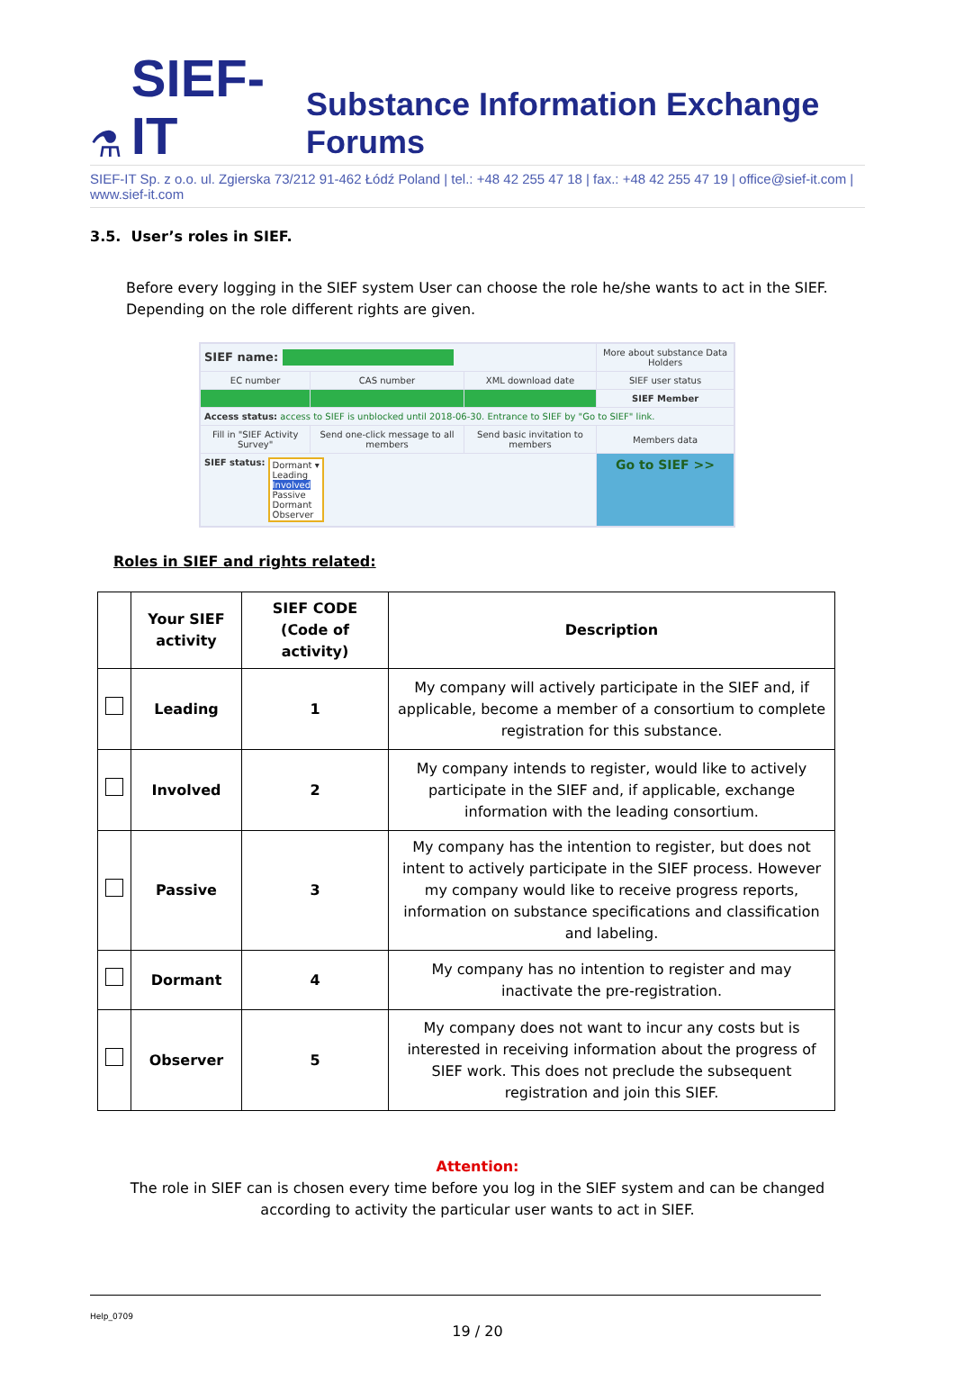⚗ SIEF-IT Substance Information Exchange Forums
SIEF-IT Sp. z o.o. ul. Zgierska 73/212 91-462 Łódź Poland | tel.: +48 42 255 47 18 | fax.: +48 42 255 47 19 | office@sief-it.com | www.sief-it.com
3.5. User’s roles in SIEF.
Before every logging in the SIEF system User can choose the role he/she wants to act in the SIEF. Depending on the role different rights are given.
| SIEF name: | | | More about substance Data Holders |
| EC number | CAS number | XML download date | SIEF user status |
| | | | SIEF Member |
| Access status: access to SIEF is unblocked until 2018-06-30. Entrance to SIEF by "Go to SIEF" link. | | | |
| Fill in "SIEF Activity Survey" | Send one-click message to all members | Send basic invitation to members | Members data |
| SIEF status: Dormant ▾ Leading Involved Passive Dormant Observer | | | Go to SIEF >> |
Roles in SIEF and rights related:
| | Your SIEF activity | SIEF CODE (Code of activity) | Description |
| --- | --- | --- | --- |
| | Leading | 1 | My company will actively participate in the SIEF and, if applicable, become a member of a consortium to complete registration for this substance. |
| | Involved | 2 | My company intends to register, would like to actively participate in the SIEF and, if applicable, exchange information with the leading consortium. |
| | Passive | 3 | My company has the intention to register, but does not intent to actively participate in the SIEF process. However my company would like to receive progress reports, information on substance specifications and classification and labeling. |
| | Dormant | 4 | My company has no intention to register and may inactivate the pre-registration. |
| | Observer | 5 | My company does not want to incur any costs but is interested in receiving information about the progress of SIEF work. This does not preclude the subsequent registration and join this SIEF. |
Attention:
The role in SIEF can is chosen every time before you log in the SIEF system and can be changed
according to activity the particular user wants to act in SIEF.
Help_0709
19 / 20